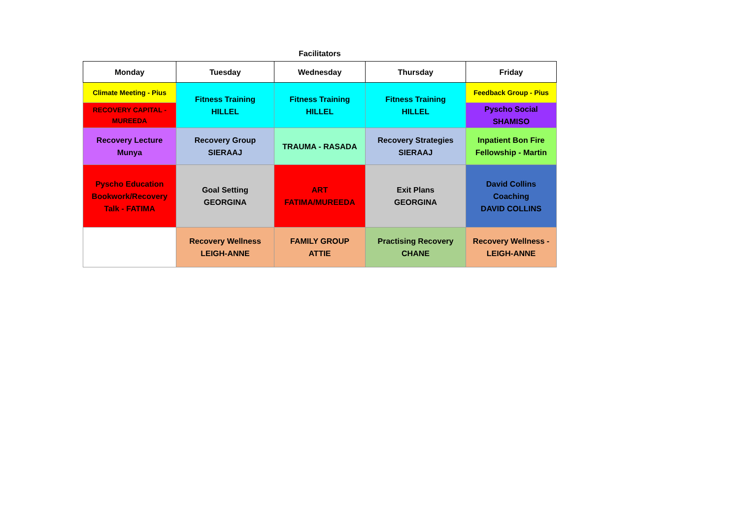Facilitators
| Monday | Tuesday | Wednesday | Thursday | Friday |
| --- | --- | --- | --- | --- |
| Climate Meeting - Pius | Fitness Training HILLEL | Fitness Training HILLEL | Fitness Training HILLEL | Feedback Group - Pius |
| RECOVERY CAPITAL - MUREEDA | | | | Pyscho Social SHAMISO |
| Recovery Lecture Munya | Recovery Group SIERAAJ | TRAUMA - RASADA | Recovery Strategies SIERAAJ | Inpatient Bon Fire Fellowship - Martin |
| Pyscho Education Bookwork/Recovery Talk - FATIMA | Goal Setting GEORGINA | ART FATIMA/MUREEDA | Exit Plans GEORGINA | David Collins Coaching DAVID COLLINS |
| | Recovery Wellness LEIGH-ANNE | FAMILY GROUP ATTIE | Practising Recovery CHANE | Recovery Wellness - LEIGH-ANNE |